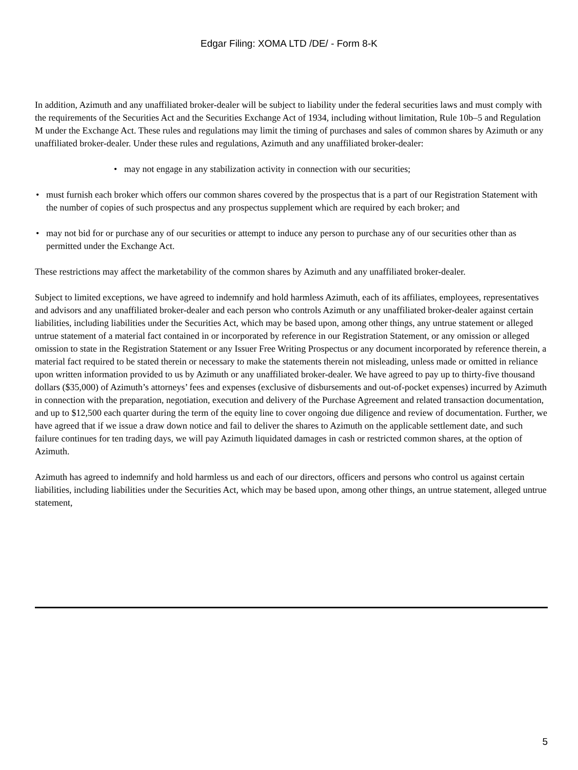Edgar Filing: XOMA LTD /DE/ - Form 8-K
In addition, Azimuth and any unaffiliated broker-dealer will be subject to liability under the federal securities laws and must comply with the requirements of the Securities Act and the Securities Exchange Act of 1934, including without limitation, Rule 10b–5 and Regulation M under the Exchange Act. These rules and regulations may limit the timing of purchases and sales of common shares by Azimuth or any unaffiliated broker-dealer. Under these rules and regulations, Azimuth and any unaffiliated broker-dealer:
• may not engage in any stabilization activity in connection with our securities;
• must furnish each broker which offers our common shares covered by the prospectus that is a part of our Registration Statement with the number of copies of such prospectus and any prospectus supplement which are required by each broker; and
• may not bid for or purchase any of our securities or attempt to induce any person to purchase any of our securities other than as permitted under the Exchange Act.
These restrictions may affect the marketability of the common shares by Azimuth and any unaffiliated broker-dealer.
Subject to limited exceptions, we have agreed to indemnify and hold harmless Azimuth, each of its affiliates, employees, representatives and advisors and any unaffiliated broker-dealer and each person who controls Azimuth or any unaffiliated broker-dealer against certain liabilities, including liabilities under the Securities Act, which may be based upon, among other things, any untrue statement or alleged untrue statement of a material fact contained in or incorporated by reference in our Registration Statement, or any omission or alleged omission to state in the Registration Statement or any Issuer Free Writing Prospectus or any document incorporated by reference therein, a material fact required to be stated therein or necessary to make the statements therein not misleading, unless made or omitted in reliance upon written information provided to us by Azimuth or any unaffiliated broker-dealer. We have agreed to pay up to thirty-five thousand dollars ($35,000) of Azimuth’s attorneys’ fees and expenses (exclusive of disbursements and out-of-pocket expenses) incurred by Azimuth in connection with the preparation, negotiation, execution and delivery of the Purchase Agreement and related transaction documentation, and up to $12,500 each quarter during the term of the equity line to cover ongoing due diligence and review of documentation. Further, we have agreed that if we issue a draw down notice and fail to deliver the shares to Azimuth on the applicable settlement date, and such failure continues for ten trading days, we will pay Azimuth liquidated damages in cash or restricted common shares, at the option of Azimuth.
Azimuth has agreed to indemnify and hold harmless us and each of our directors, officers and persons who control us against certain liabilities, including liabilities under the Securities Act, which may be based upon, among other things, an untrue statement, alleged untrue statement,
5